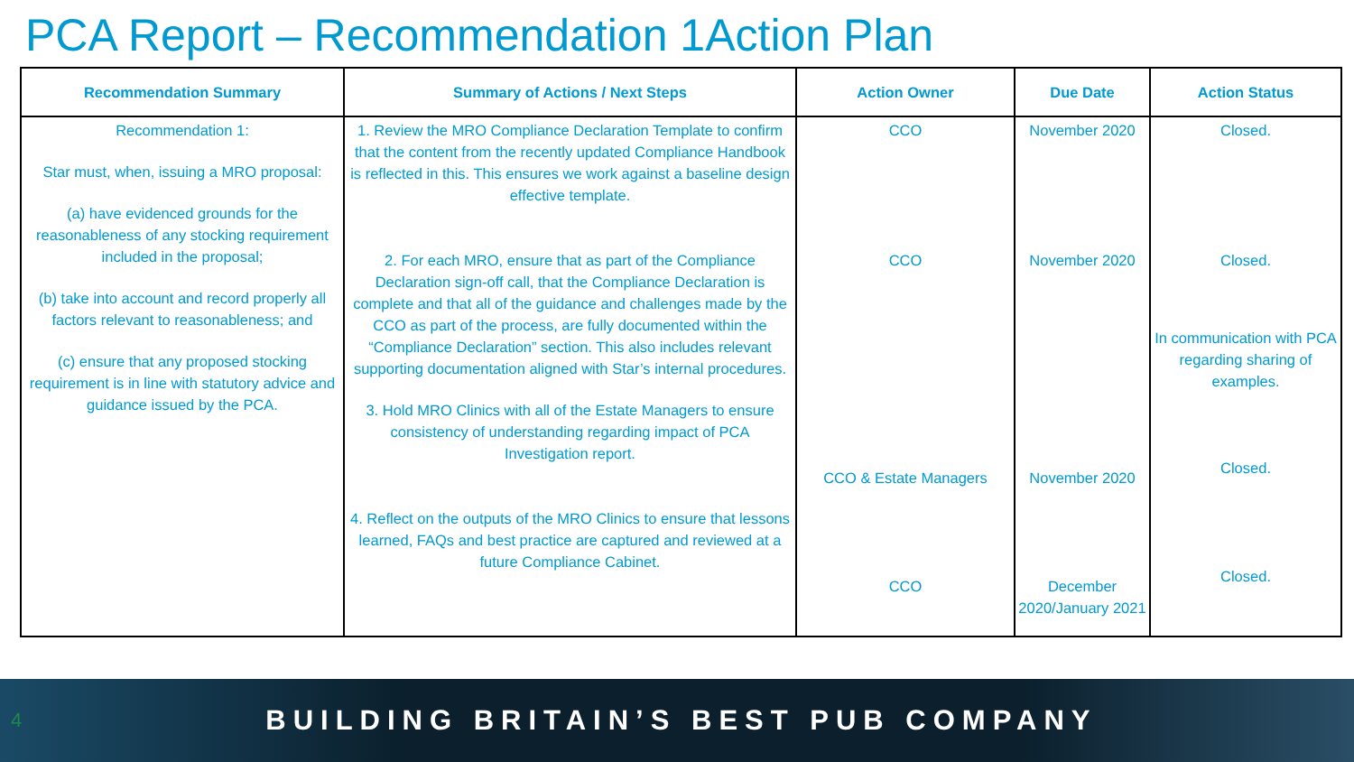PCA Report – Recommendation 1Action Plan
| Recommendation Summary | Summary of Actions / Next Steps | Action Owner | Due Date | Action Status |
| --- | --- | --- | --- | --- |
| Recommendation 1: Star must, when, issuing a MRO proposal: (a) have evidenced grounds for the reasonableness of any stocking requirement included in the proposal; (b) take into account and record properly all factors relevant to reasonableness; and (c) ensure that any proposed stocking requirement is in line with statutory advice and guidance issued by the PCA. | 1. Review the MRO Compliance Declaration Template to confirm that the content from the recently updated Compliance Handbook is reflected in this. This ensures we work against a baseline design effective template. 2. For each MRO, ensure that as part of the Compliance Declaration sign-off call, that the Compliance Declaration is complete and that all of the guidance and challenges made by the CCO as part of the process, are fully documented within the “Compliance Declaration” section. This also includes relevant supporting documentation aligned with Star’s internal procedures. 3. Hold MRO Clinics with all of the Estate Managers to ensure consistency of understanding regarding impact of PCA Investigation report. 4. Reflect on the outputs of the MRO Clinics to ensure that lessons learned, FAQs and best practice are captured and reviewed at a future Compliance Cabinet. | CCO CCO CCO & Estate Managers CCO | November 2020 November 2020 November 2020 December 2020/January 2021 | Closed. Closed. In communication with PCA regarding sharing of examples. Closed. Closed. |
4 BUILDING BRITAIN’S BEST PUB COMPANY